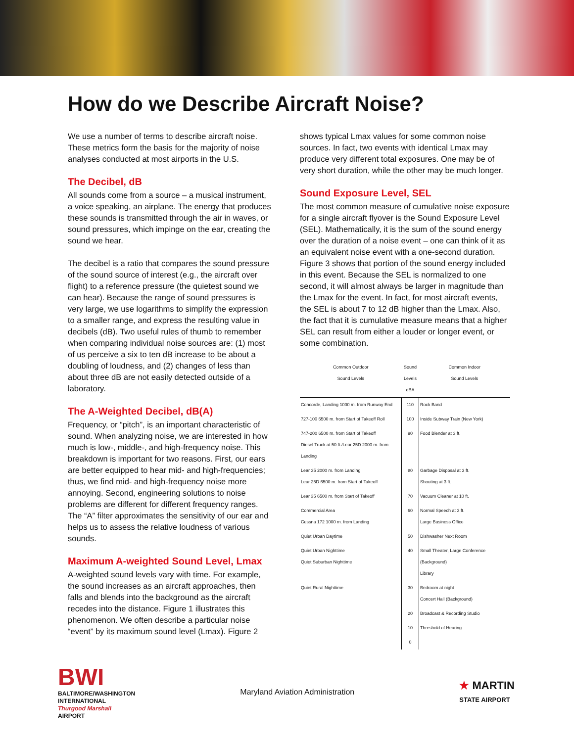How do we Describe Aircraft Noise?
We use a number of terms to describe aircraft noise. These metrics form the basis for the majority of noise analyses conducted at most airports in the U.S.
The Decibel, dB
All sounds come from a source – a musical instrument, a voice speaking, an airplane. The energy that produces these sounds is transmitted through the air in waves, or sound pressures, which impinge on the ear, creating the sound we hear.
The decibel is a ratio that compares the sound pressure of the sound source of interest (e.g., the aircraft over flight) to a reference pressure (the quietest sound we can hear). Because the range of sound pressures is very large, we use logarithms to simplify the expression to a smaller range, and express the resulting value in decibels (dB). Two useful rules of thumb to remember when comparing individual noise sources are: (1) most of us perceive a six to ten dB increase to be about a doubling of loudness, and (2) changes of less than about three dB are not easily detected outside of a laboratory.
The A-Weighted Decibel, dB(A)
Frequency, or “pitch”, is an important characteristic of sound. When analyzing noise, we are interested in how much is low-, middle-, and high-frequency noise. This breakdown is important for two reasons. First, our ears are better equipped to hear mid- and high-frequencies; thus, we find mid- and high-frequency noise more annoying. Second, engineering solutions to noise problems are different for different frequency ranges. The “A” filter approximates the sensitivity of our ear and helps us to assess the relative loudness of various sounds.
Maximum A-weighted Sound Level, Lmax
A-weighted sound levels vary with time. For example, the sound increases as an aircraft approaches, then falls and blends into the background as the aircraft recedes into the distance. Figure 1 illustrates this phenomenon. We often describe a particular noise “event” by its maximum sound level (Lmax). Figure 2
shows typical Lmax values for some common noise sources. In fact, two events with identical Lmax may produce very different total exposures. One may be of very short duration, while the other may be much longer.
Sound Exposure Level, SEL
The most common measure of cumulative noise exposure for a single aircraft flyover is the Sound Exposure Level (SEL). Mathematically, it is the sum of the sound energy over the duration of a noise event – one can think of it as an equivalent noise event with a one-second duration. Figure 3 shows that portion of the sound energy included in this event. Because the SEL is normalized to one second, it will almost always be larger in magnitude than the Lmax for the event. In fact, for most aircraft events, the SEL is about 7 to 12 dB higher than the Lmax. Also, the fact that it is cumulative measure means that a higher SEL can result from either a louder or longer event, or some combination.
| Common Outdoor Sound Levels | Sound Levels dBA | Common Indoor Sound Levels |
| --- | --- | --- |
| Concorde, Landing 1000 m. from Runway End | 110 | Rock Band |
| 727-100 6500 m. from Start of Takeoff Roll | 100 | Inside Subway Train (New York) |
| 747-200 6500 m. from Start of Takeoff Diesel Truck at 50 ft./Lear 25D 2000 m. from Landing | 90 | Food Blender at 3 ft. |
| Lear 35 2000 m. from Landing Lear 25D 6500 m. from Start of Takeoff | 80 | Garbage Disposal at 3 ft. Shouting at 3 ft. |
| Lear 35 6500 m. from Start of Takeoff | 70 | Vacuum Cleaner at 10 ft. |
| Commercial Area Cessna 172 1000 m. from Landing | 60 | Normal Speech at 3 ft. Large Business Office |
| Quiet Urban Daytime | 50 | Dishwasher Next Room |
| Quiet Urban Nighttime Quiet Suburban Nighttime | 40 | Small Theater, Large Conference (Background) Library |
| Quiet Rural Nighttime | 30 | Bedroom at night Concert Hall (Background) |
| | 20 | Broadcast & Recording Studio |
| | 10 | Threshold of Hearing |
| | 0 | |
BWI
BALTIMORE/WASHINGTON
INTERNATIONAL
Thurgood Marshall
AIRPORT
Maryland Aviation Administration
★ MARTIN
STATE AIRPORT